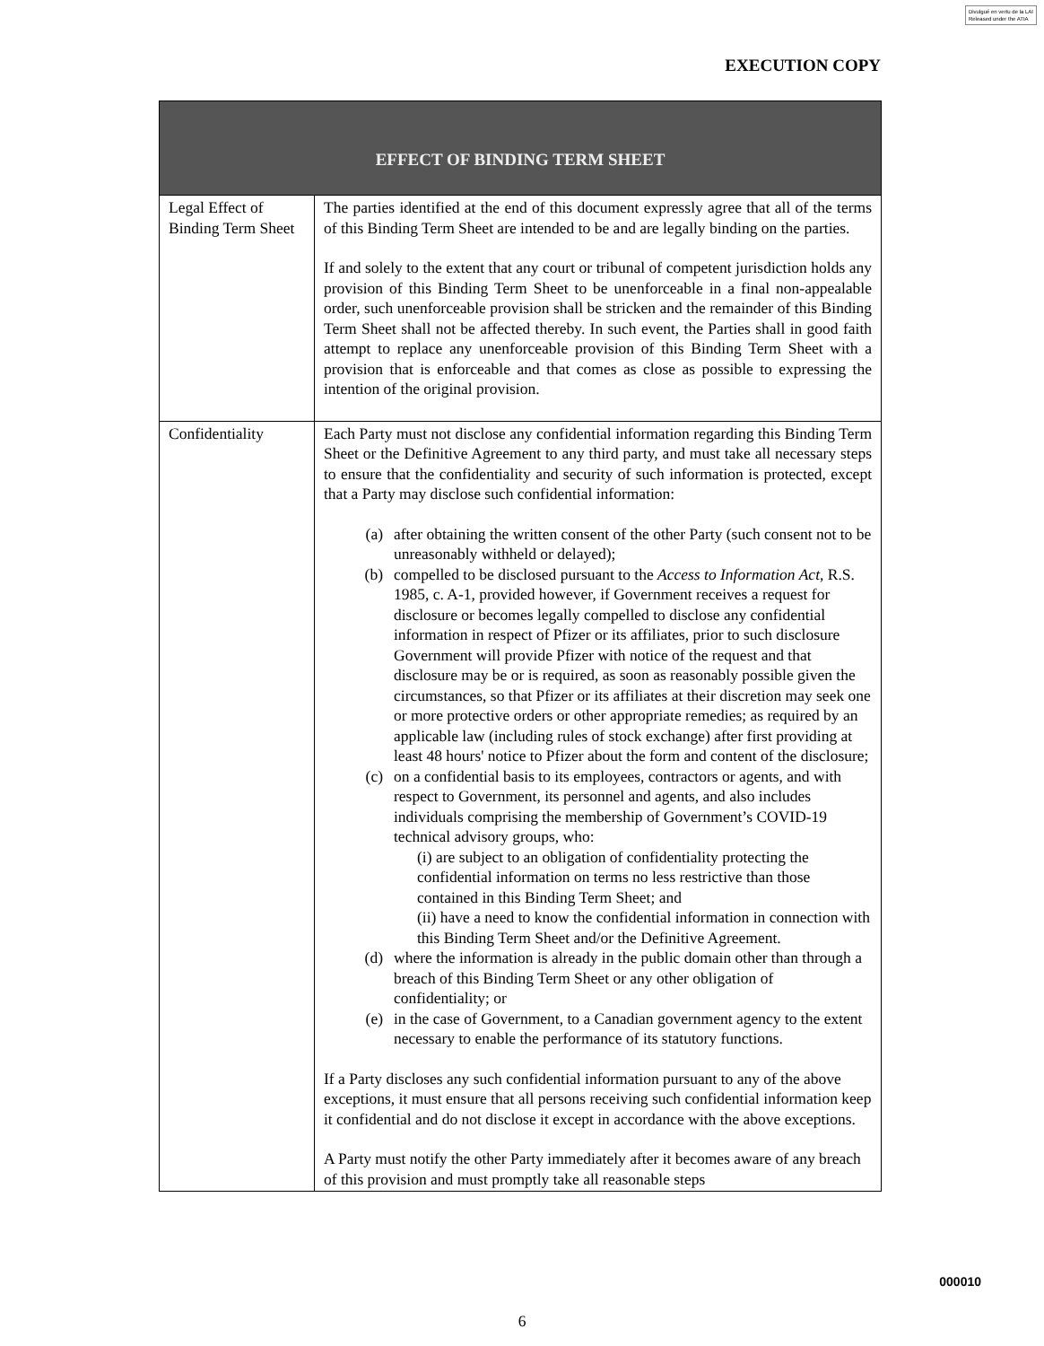Divulgué en vertu de la LAI
Released under the ATIA
EXECUTION COPY
| EFFECT OF BINDING TERM SHEET | |
| --- | --- |
| Legal Effect of Binding Term Sheet | The parties identified at the end of this document expressly agree that all of the terms of this Binding Term Sheet are intended to be and are legally binding on the parties. If and solely to the extent that any court or tribunal of competent jurisdiction holds any provision of this Binding Term Sheet to be unenforceable in a final non-appealable order, such unenforceable provision shall be stricken and the remainder of this Binding Term Sheet shall not be affected thereby. In such event, the Parties shall in good faith attempt to replace any unenforceable provision of this Binding Term Sheet with a provision that is enforceable and that comes as close as possible to expressing the intention of the original provision. |
| Confidentiality | Each Party must not disclose any confidential information regarding this Binding Term Sheet or the Definitive Agreement to any third party, and must take all necessary steps to ensure that the confidentiality and security of such information is protected, except that a Party may disclose such confidential information: (a) after obtaining the written consent of the other Party (such consent not to be unreasonably withheld or delayed); (b) compelled to be disclosed pursuant to the Access to Information Act , R.S. 1985, c. A-1, provided however, if Government receives a request for disclosure or becomes legally compelled to disclose any confidential information in respect of Pfizer or its affiliates, prior to such disclosure Government will provide Pfizer with notice of the request and that disclosure may be or is required, as soon as reasonably possible given the circumstances, so that Pfizer or its affiliates at their discretion may seek one or more protective orders or other appropriate remedies; as required by an applicable law (including rules of stock exchange) after first providing at least 48 hours' notice to Pfizer about the form and content of the disclosure; (c) on a confidential basis to its employees, contractors or agents, and with respect to Government, its personnel and agents, and also includes individuals comprising the membership of Government’s COVID-19 technical advisory groups, who: (i) are subject to an obligation of confidentiality protecting the confidential information on terms no less restrictive than those contained in this Binding Term Sheet; and (ii) have a need to know the confidential information in connection with this Binding Term Sheet and/or the Definitive Agreement. (d) where the information is already in the public domain other than through a breach of this Binding Term Sheet or any other obligation of confidentiality; or (e) in the case of Government, to a Canadian government agency to the extent necessary to enable the performance of its statutory functions. If a Party discloses any such confidential information pursuant to any of the above exceptions, it must ensure that all persons receiving such confidential information keep it confidential and do not disclose it except in accordance with the above exceptions. A Party must notify the other Party immediately after it becomes aware of any breach of this provision and must promptly take all reasonable steps |
000010
6